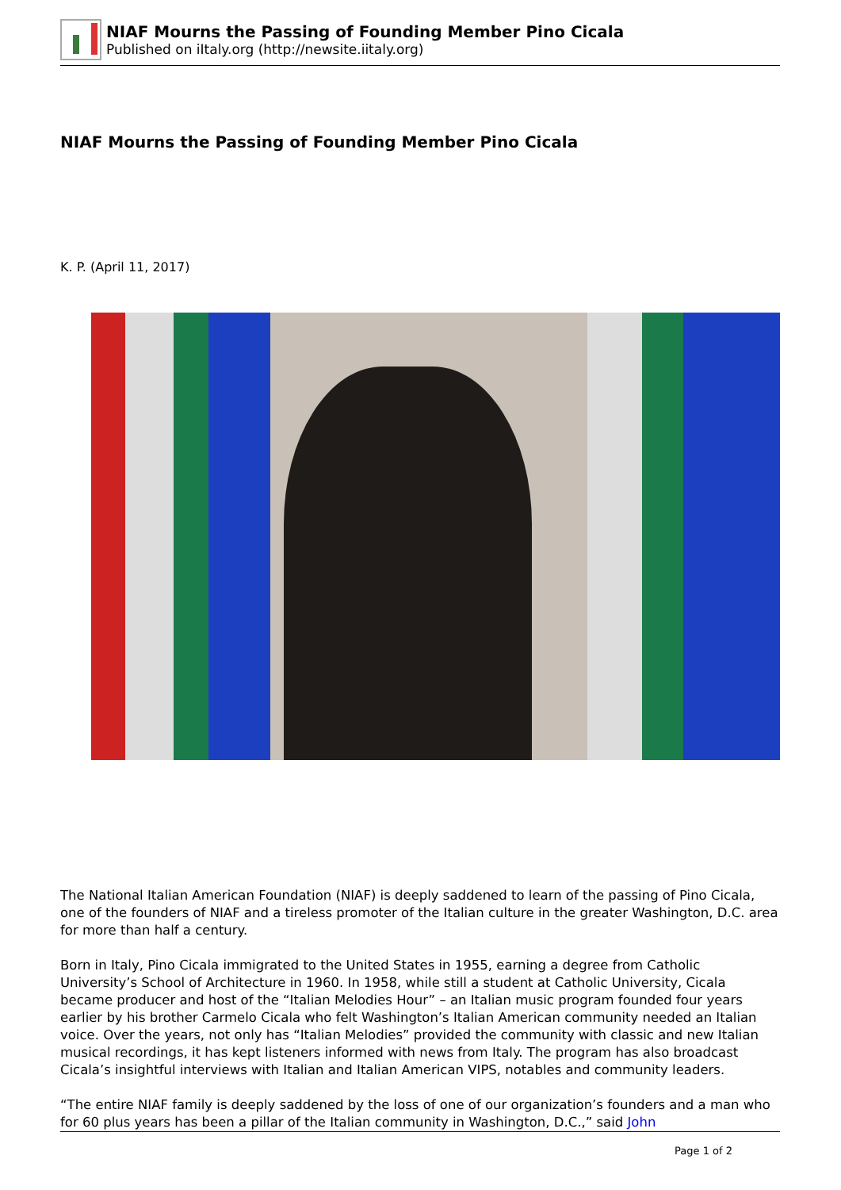NIAF Mourns the Passing of Founding Member Pino Cicala
Published on iItaly.org (http://newsite.iitaly.org)
NIAF Mourns the Passing of Founding Member Pino Cicala
K. P. (April 11, 2017)
The National Italian American Foundation (NIAF) is deeply saddened to learn of the passing of Pino Cicala, one of the founders of NIAF and a tireless promoter of the Italian culture in the greater Washington, D.C. area for more than half a century.
Born in Italy, Pino Cicala immigrated to the United States in 1955, earning a degree from Catholic University’s School of Architecture in 1960. In 1958, while still a student at Catholic University, Cicala became producer and host of the “Italian Melodies Hour” – an Italian music program founded four years earlier by his brother Carmelo Cicala who felt Washington’s Italian American community needed an Italian voice. Over the years, not only has “Italian Melodies” provided the community with classic and new Italian musical recordings, it has kept listeners informed with news from Italy. The program has also broadcast Cicala’s insightful interviews with Italian and Italian American VIPS, notables and community leaders.
“The entire NIAF family is deeply saddened by the loss of one of our organization’s founders and a man who for 60 plus years has been a pillar of the Italian community in Washington, D.C.,” said John
Page 1 of 2